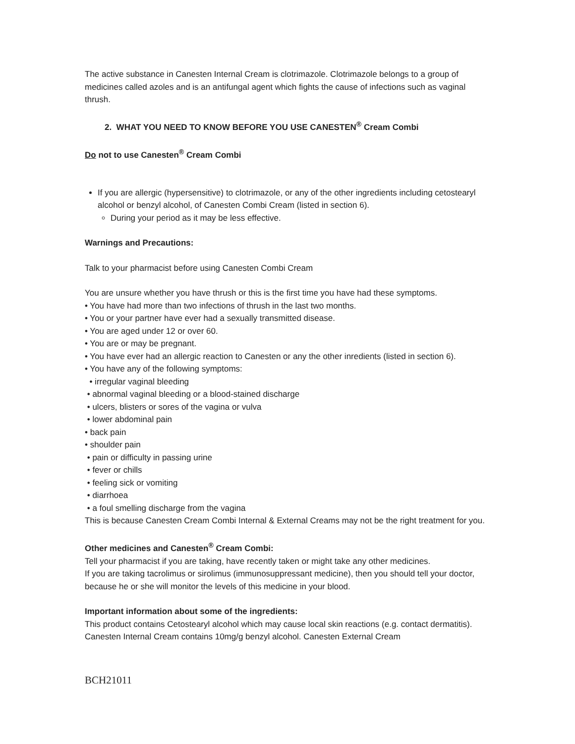The active substance in Canesten Internal Cream is clotrimazole. Clotrimazole belongs to a group of medicines called azoles and is an antifungal agent which fights the cause of infections such as vaginal thrush.
2. WHAT YOU NEED TO KNOW BEFORE YOU USE CANESTEN<sup>®</sup> Cream Combi
Do not to use Canesten<sup>®</sup> Cream Combi
If you are allergic (hypersensitive) to clotrimazole, or any of the other ingredients including cetostearyl alcohol or benzyl alcohol, of Canesten Combi Cream (listed in section 6).
During your period as it may be less effective.
Warnings and Precautions:
Talk to your pharmacist before using Canesten Combi Cream
You are unsure whether you have thrush or this is the first time you have had these symptoms.
• You have had more than two infections of thrush in the last two months.
• You or your partner have ever had a sexually transmitted disease.
• You are aged under 12 or over 60.
• You are or may be pregnant.
• You have ever had an allergic reaction to Canesten or any the other inredients (listed in section 6).
• You have any of the following symptoms:
• irregular vaginal bleeding
• abnormal vaginal bleeding or a blood-stained discharge
• ulcers, blisters or sores of the vagina or vulva
• lower abdominal pain
• back pain
• shoulder pain
• pain or difficulty in passing urine
• fever or chills
• feeling sick or vomiting
• diarrhoea
• a foul smelling discharge from the vagina
This is because Canesten Cream Combi Internal & External Creams may not be the right treatment for you.
Other medicines and Canesten<sup>®</sup> Cream Combi:
Tell your pharmacist if you are taking, have recently taken or might take any other medicines.
If you are taking tacrolimus or sirolimus (immunosuppressant medicine), then you should tell your doctor, because he or she will monitor the levels of this medicine in your blood.
Important information about some of the ingredients:
This product contains Cetostearyl alcohol which may cause local skin reactions (e.g. contact dermatitis). Canesten Internal Cream contains 10mg/g benzyl alcohol. Canesten External Cream
BCH21011